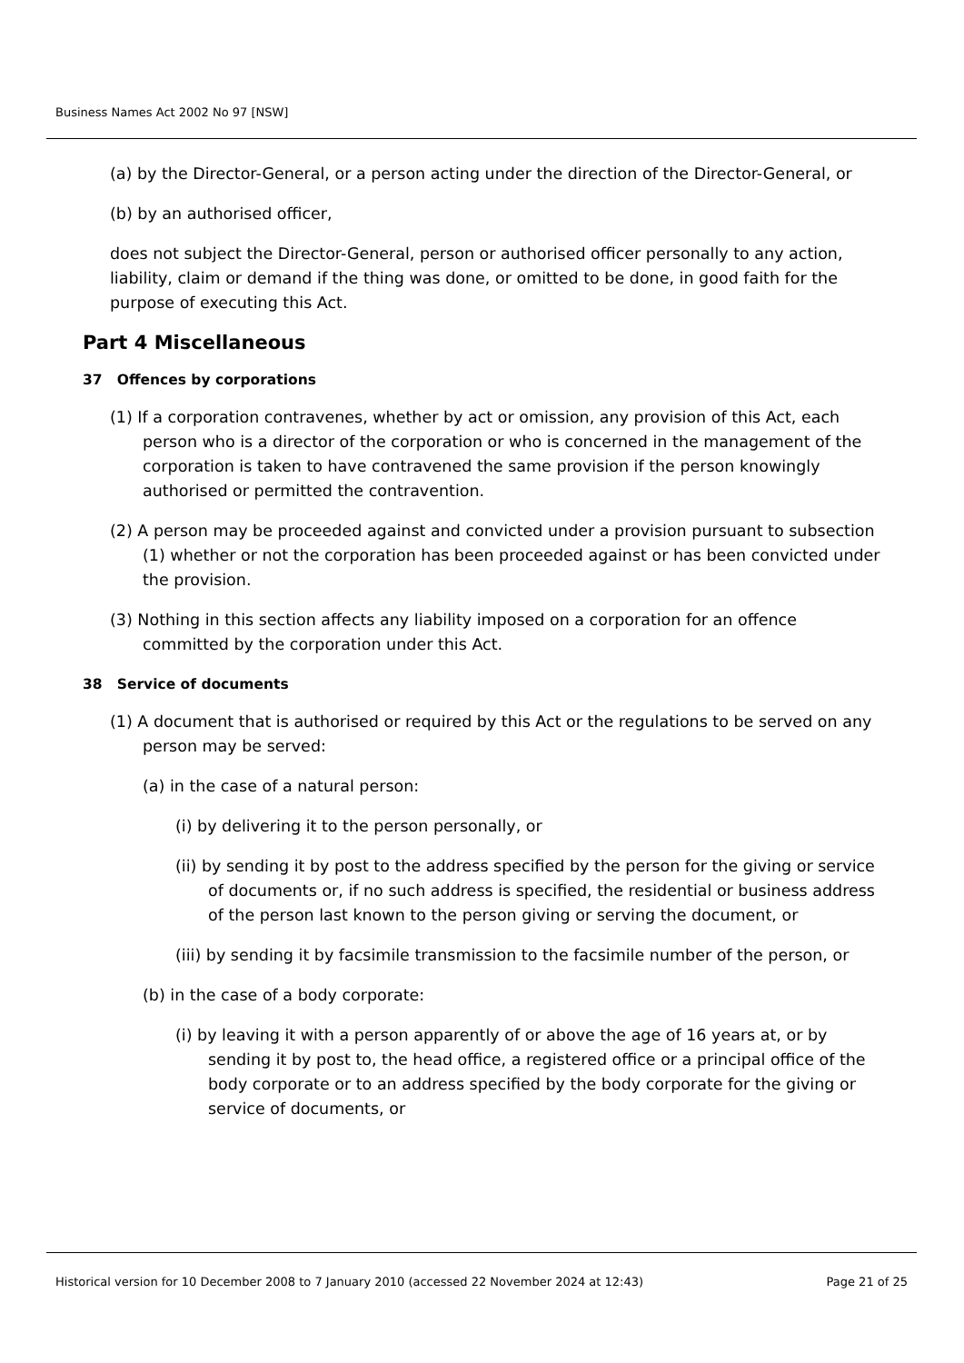Business Names Act 2002 No 97 [NSW]
(a) by the Director-General, or a person acting under the direction of the Director-General, or
(b) by an authorised officer,
does not subject the Director-General, person or authorised officer personally to any action, liability, claim or demand if the thing was done, or omitted to be done, in good faith for the purpose of executing this Act.
Part 4 Miscellaneous
37 Offences by corporations
(1) If a corporation contravenes, whether by act or omission, any provision of this Act, each person who is a director of the corporation or who is concerned in the management of the corporation is taken to have contravened the same provision if the person knowingly authorised or permitted the contravention.
(2) A person may be proceeded against and convicted under a provision pursuant to subsection (1) whether or not the corporation has been proceeded against or has been convicted under the provision.
(3) Nothing in this section affects any liability imposed on a corporation for an offence committed by the corporation under this Act.
38 Service of documents
(1) A document that is authorised or required by this Act or the regulations to be served on any person may be served:
(a) in the case of a natural person:
(i) by delivering it to the person personally, or
(ii) by sending it by post to the address specified by the person for the giving or service of documents or, if no such address is specified, the residential or business address of the person last known to the person giving or serving the document, or
(iii) by sending it by facsimile transmission to the facsimile number of the person, or
(b) in the case of a body corporate:
(i) by leaving it with a person apparently of or above the age of 16 years at, or by sending it by post to, the head office, a registered office or a principal office of the body corporate or to an address specified by the body corporate for the giving or service of documents, or
Historical version for 10 December 2008 to 7 January 2010 (accessed 22 November 2024 at 12:43) Page 21 of 25